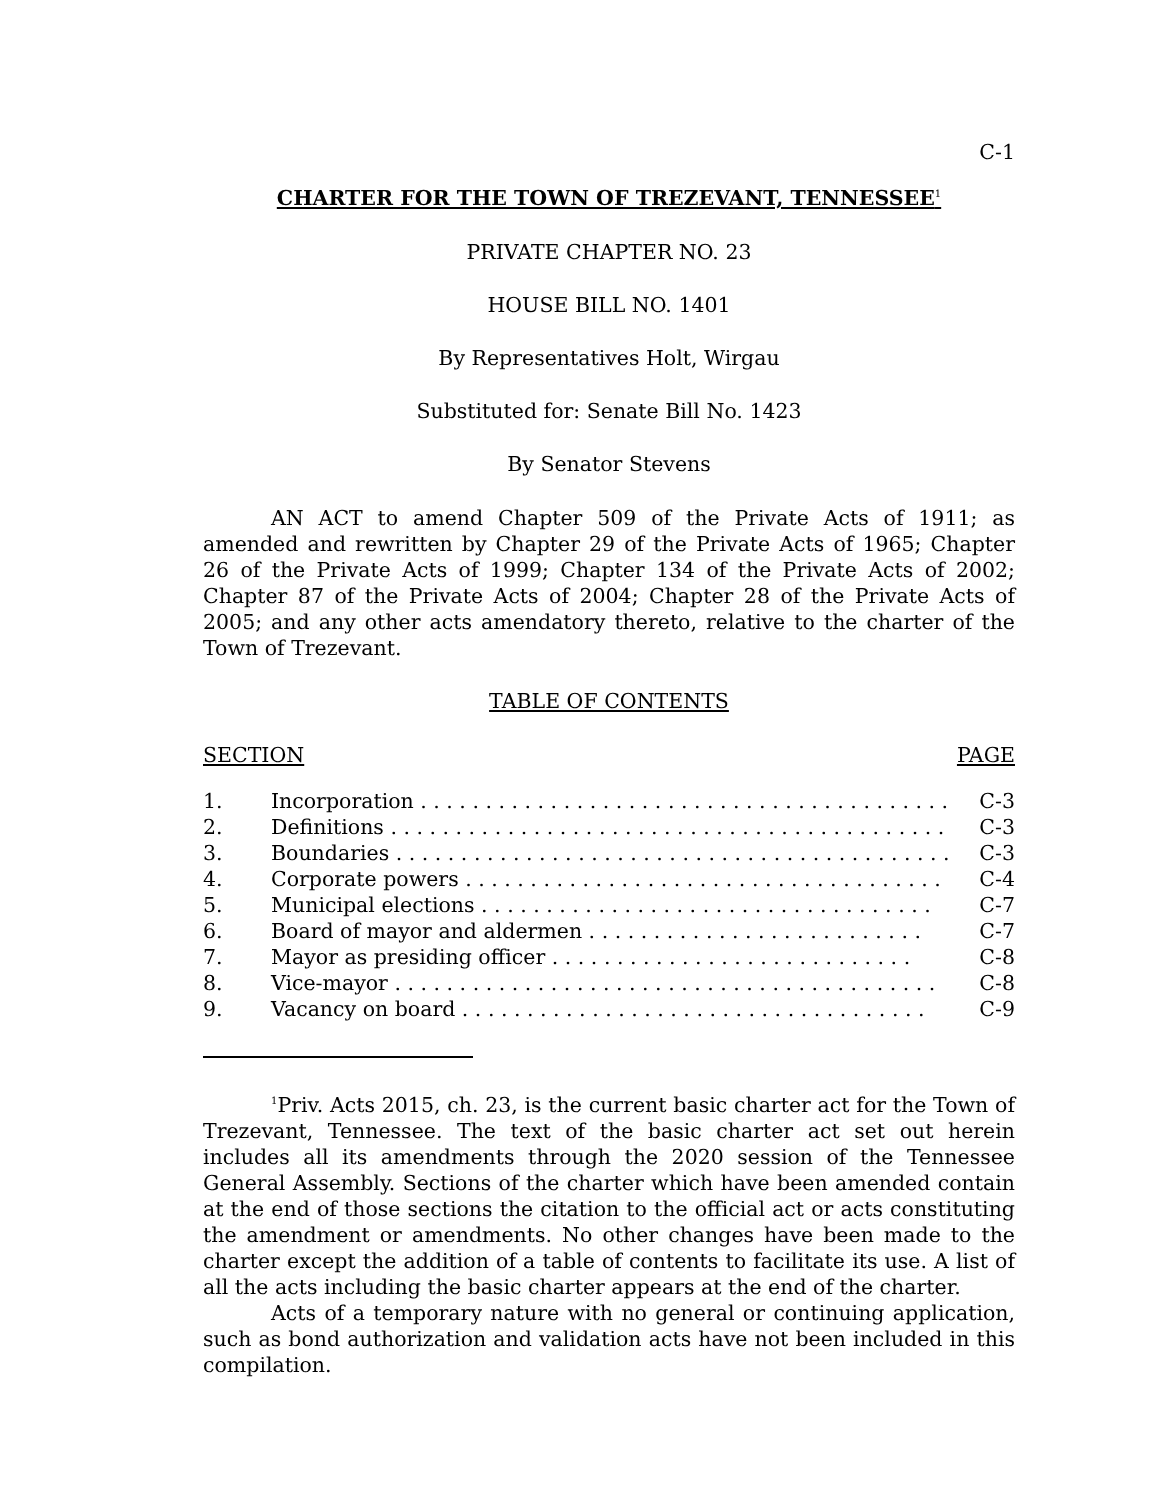C-1
CHARTER FOR THE TOWN OF TREZEVANT, TENNESSEE<sup>1</sup>
PRIVATE CHAPTER NO. 23
HOUSE BILL NO. 1401
By Representatives Holt, Wirgau
Substituted for: Senate Bill No. 1423
By Senator Stevens
AN ACT to amend Chapter 509 of the Private Acts of 1911; as amended and rewritten by Chapter 29 of the Private Acts of 1965; Chapter 26 of the Private Acts of 1999; Chapter 134 of the Private Acts of 2002; Chapter 87 of the Private Acts of 2004; Chapter 28 of the Private Acts of 2005; and any other acts amendatory thereto, relative to the charter of the Town of Trezevant.
TABLE OF CONTENTS
| SECTION | PAGE |
| 1. | Incorporation . . . . . . . . . . . . . . . . . . . . . . . . . . . . . . . . . . . . . . . . . | C-3 |
| 2. | Definitions . . . . . . . . . . . . . . . . . . . . . . . . . . . . . . . . . . . . . . . . . . . | C-3 |
| 3. | Boundaries . . . . . . . . . . . . . . . . . . . . . . . . . . . . . . . . . . . . . . . . . . . | C-3 |
| 4. | Corporate powers . . . . . . . . . . . . . . . . . . . . . . . . . . . . . . . . . . . . . | C-4 |
| 5. | Municipal elections . . . . . . . . . . . . . . . . . . . . . . . . . . . . . . . . . . . | C-7 |
| 6. | Board of mayor and aldermen . . . . . . . . . . . . . . . . . . . . . . . . . . | C-7 |
| 7. | Mayor as presiding officer . . . . . . . . . . . . . . . . . . . . . . . . . . . . | C-8 |
| 8. | Vice-mayor . . . . . . . . . . . . . . . . . . . . . . . . . . . . . . . . . . . . . . . . . . | C-8 |
| 9. | Vacancy on board . . . . . . . . . . . . . . . . . . . . . . . . . . . . . . . . . . . . | C-9 |
<sup>1</sup> Priv. Acts 2015, ch. 23, is the current basic charter act for the Town of Trezevant, Tennessee. The text of the basic charter act set out herein includes all its amendments through the 2020 session of the Tennessee General Assembly. Sections of the charter which have been amended contain at the end of those sections the citation to the official act or acts constituting the amendment or amendments. No other changes have been made to the charter except the addition of a table of contents to facilitate its use. A list of all the acts including the basic charter appears at the end of the charter.
Acts of a temporary nature with no general or continuing application, such as bond authorization and validation acts have not been included in this compilation.